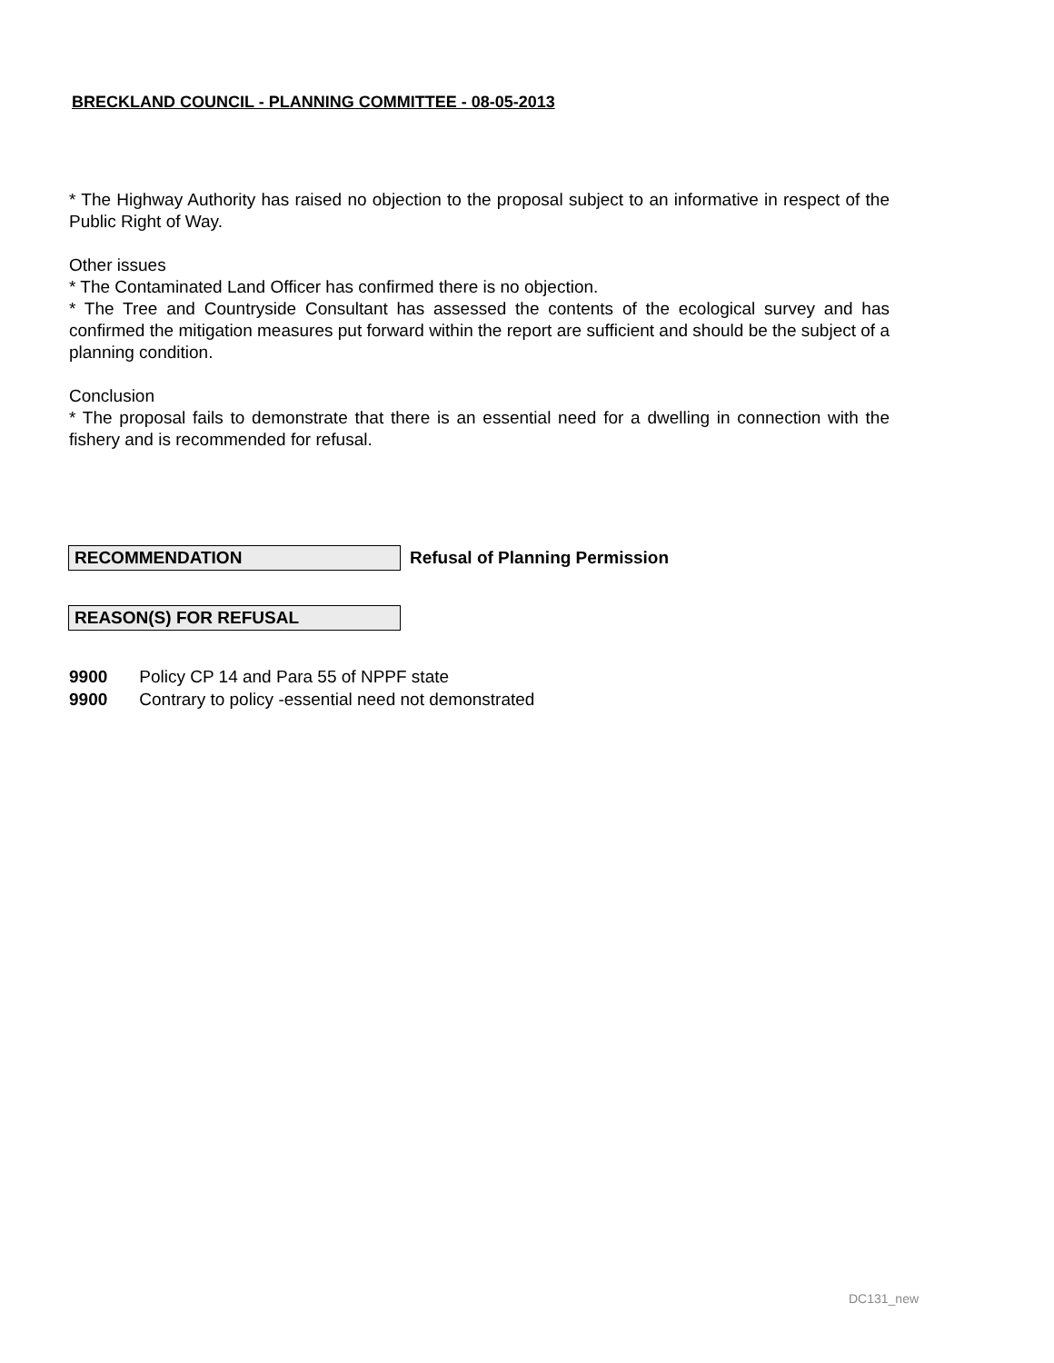BRECKLAND COUNCIL - PLANNING COMMITTEE - 08-05-2013
* The Highway Authority has raised no objection to the proposal subject to an informative in respect of the Public Right of Way.
Other issues
* The Contaminated Land Officer has confirmed there is no objection.
* The Tree and Countryside Consultant has assessed the contents of the ecological survey and has confirmed the mitigation measures put forward within the report are sufficient and should be the subject of a planning condition.
Conclusion
* The proposal fails to demonstrate that there is an essential need for a dwelling in connection with the fishery and is recommended for refusal.
RECOMMENDATION
Refusal of Planning Permission
REASON(S) FOR REFUSAL
9900 Policy CP 14 and Para 55 of NPPF state
9900 Contrary to policy -essential need not demonstrated
DC131_new